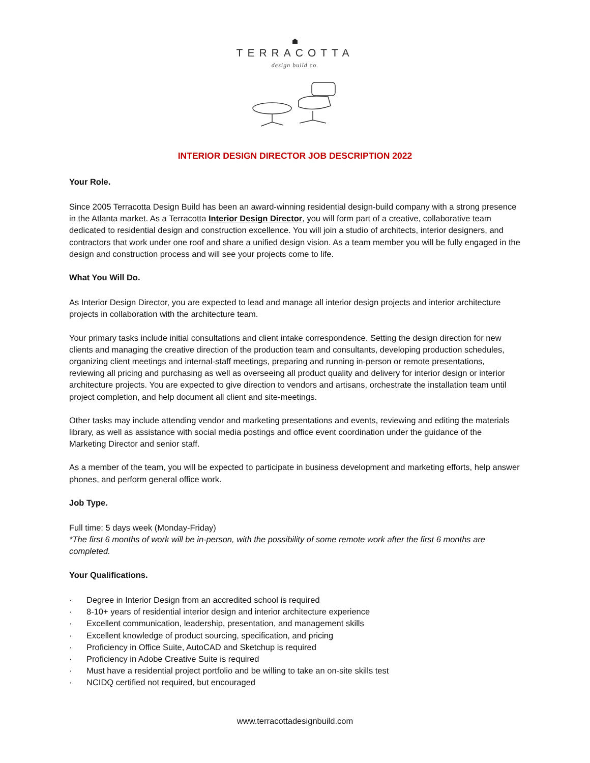TERRACOTTA
design build co.
INTERIOR DESIGN DIRECTOR JOB DESCRIPTION 2022
Your Role.
Since 2005 Terracotta Design Build has been an award-winning residential design-build company with a strong presence in the Atlanta market. As a Terracotta Interior Design Director, you will form part of a creative, collaborative team dedicated to residential design and construction excellence. You will join a studio of architects, interior designers, and contractors that work under one roof and share a unified design vision. As a team member you will be fully engaged in the design and construction process and will see your projects come to life.
What You Will Do.
As Interior Design Director, you are expected to lead and manage all interior design projects and interior architecture projects in collaboration with the architecture team.
Your primary tasks include initial consultations and client intake correspondence. Setting the design direction for new clients and managing the creative direction of the production team and consultants, developing production schedules, organizing client meetings and internal-staff meetings, preparing and running in-person or remote presentations, reviewing all pricing and purchasing as well as overseeing all product quality and delivery for interior design or interior architecture projects. You are expected to give direction to vendors and artisans, orchestrate the installation team until project completion, and help document all client and site-meetings.
Other tasks may include attending vendor and marketing presentations and events, reviewing and editing the materials library, as well as assistance with social media postings and office event coordination under the guidance of the Marketing Director and senior staff.
As a member of the team, you will be expected to participate in business development and marketing efforts, help answer phones, and perform general office work.
Job Type.
Full time: 5 days week (Monday-Friday)
*The first 6 months of work will be in-person, with the possibility of some remote work after the first 6 months are completed.
Your Qualifications.
· Degree in Interior Design from an accredited school is required
· 8-10+ years of residential interior design and interior architecture experience
· Excellent communication, leadership, presentation, and management skills
· Excellent knowledge of product sourcing, specification, and pricing
· Proficiency in Office Suite, AutoCAD and Sketchup is required
· Proficiency in Adobe Creative Suite is required
· Must have a residential project portfolio and be willing to take an on-site skills test
· NCIDQ certified not required, but encouraged
www.terracottadesignbuild.com